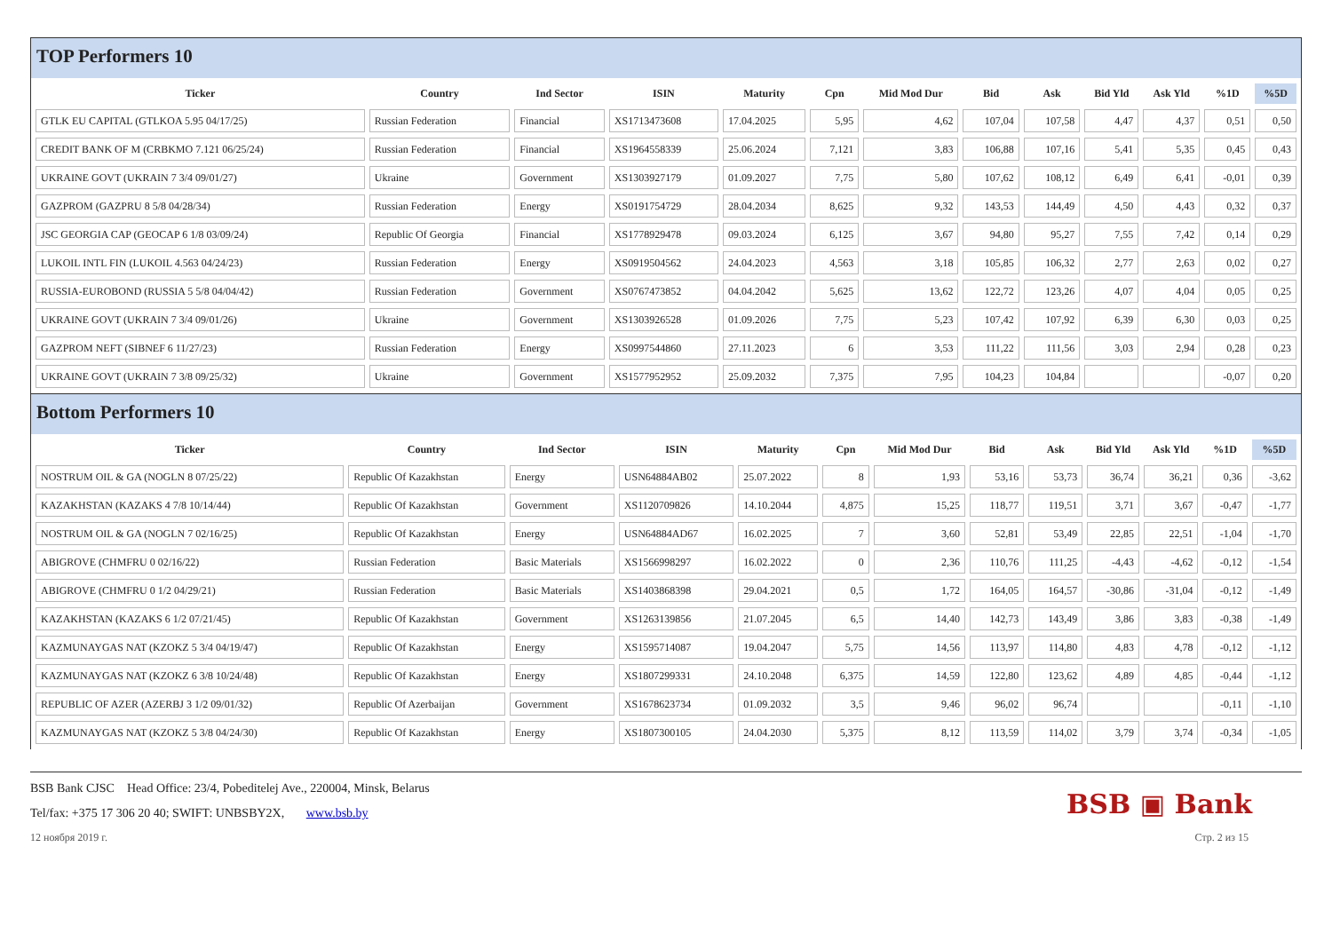TOP Performers 10
| Ticker | Country | Ind Sector | ISIN | Maturity | Cpn | Mid Mod Dur | Bid | Ask | Bid Yld | Ask Yld | %1D | %5D |
| --- | --- | --- | --- | --- | --- | --- | --- | --- | --- | --- | --- | --- |
| GTLK EU CAPITAL (GTLKOA 5.95 04/17/25) | Russian Federation | Financial | XS1713473608 | 17.04.2025 | 5,95 | 4,62 | 107,04 | 107,58 | 4,47 | 4,37 | 0,51 | 0,50 |
| CREDIT BANK OF M (CRBKMO 7.121 06/25/24) | Russian Federation | Financial | XS1964558339 | 25.06.2024 | 7,121 | 3,83 | 106,88 | 107,16 | 5,41 | 5,35 | 0,45 | 0,43 |
| UKRAINE GOVT (UKRAIN 7 3/4 09/01/27) | Ukraine | Government | XS1303927179 | 01.09.2027 | 7,75 | 5,80 | 107,62 | 108,12 | 6,49 | 6,41 | -0,01 | 0,39 |
| GAZPROM (GAZPRU 8 5/8 04/28/34) | Russian Federation | Energy | XS0191754729 | 28.04.2034 | 8,625 | 9,32 | 143,53 | 144,49 | 4,50 | 4,43 | 0,32 | 0,37 |
| JSC GEORGIA CAP (GEOCAP 6 1/8 03/09/24) | Republic Of Georgia | Financial | XS1778929478 | 09.03.2024 | 6,125 | 3,67 | 94,80 | 95,27 | 7,55 | 7,42 | 0,14 | 0,29 |
| LUKOIL INTL FIN (LUKOIL 4.563 04/24/23) | Russian Federation | Energy | XS0919504562 | 24.04.2023 | 4,563 | 3,18 | 105,85 | 106,32 | 2,77 | 2,63 | 0,02 | 0,27 |
| RUSSIA-EUROBOND (RUSSIA 5 5/8 04/04/42) | Russian Federation | Government | XS0767473852 | 04.04.2042 | 5,625 | 13,62 | 122,72 | 123,26 | 4,07 | 4,04 | 0,05 | 0,25 |
| UKRAINE GOVT (UKRAIN 7 3/4 09/01/26) | Ukraine | Government | XS1303926528 | 01.09.2026 | 7,75 | 5,23 | 107,42 | 107,92 | 6,39 | 6,30 | 0,03 | 0,25 |
| GAZPROM NEFT (SIBNEF 6 11/27/23) | Russian Federation | Energy | XS0997544860 | 27.11.2023 | 6 | 3,53 | 111,22 | 111,56 | 3,03 | 2,94 | 0,28 | 0,23 |
| UKRAINE GOVT (UKRAIN 7 3/8 09/25/32) | Ukraine | Government | XS1577952952 | 25.09.2032 | 7,375 | 7,95 | 104,23 | 104,84 | | | -0,07 | 0,20 |
Bottom Performers 10
| Ticker | Country | Ind Sector | ISIN | Maturity | Cpn | Mid Mod Dur | Bid | Ask | Bid Yld | Ask Yld | %1D | %5D |
| --- | --- | --- | --- | --- | --- | --- | --- | --- | --- | --- | --- | --- |
| NOSTRUM OIL & GA (NOGLN 8 07/25/22) | Republic Of Kazakhstan | Energy | USN64884AB02 | 25.07.2022 | 8 | 1,93 | 53,16 | 53,73 | 36,74 | 36,21 | 0,36 | -3,62 |
| KAZAKHSTAN (KAZAKS 4 7/8 10/14/44) | Republic Of Kazakhstan | Government | XS1120709826 | 14.10.2044 | 4,875 | 15,25 | 118,77 | 119,51 | 3,71 | 3,67 | -0,47 | -1,77 |
| NOSTRUM OIL & GA (NOGLN 7 02/16/25) | Republic Of Kazakhstan | Energy | USN64884AD67 | 16.02.2025 | 7 | 3,60 | 52,81 | 53,49 | 22,85 | 22,51 | -1,04 | -1,70 |
| ABIGROVE (CHMFRU 0 02/16/22) | Russian Federation | Basic Materials | XS1566998297 | 16.02.2022 | 0 | 2,36 | 110,76 | 111,25 | -4,43 | -4,62 | -0,12 | -1,54 |
| ABIGROVE (CHMFRU 0 1/2 04/29/21) | Russian Federation | Basic Materials | XS1403868398 | 29.04.2021 | 0,5 | 1,72 | 164,05 | 164,57 | -30,86 | -31,04 | -0,12 | -1,49 |
| KAZAKHSTAN (KAZAKS 6 1/2 07/21/45) | Republic Of Kazakhstan | Government | XS1263139856 | 21.07.2045 | 6,5 | 14,40 | 142,73 | 143,49 | 3,86 | 3,83 | -0,38 | -1,49 |
| KAZMUNAYGAS NAT (KZOKZ 5 3/4 04/19/47) | Republic Of Kazakhstan | Energy | XS1595714087 | 19.04.2047 | 5,75 | 14,56 | 113,97 | 114,80 | 4,83 | 4,78 | -0,12 | -1,12 |
| KAZMUNAYGAS NAT (KZOKZ 6 3/8 10/24/48) | Republic Of Kazakhstan | Energy | XS1807299331 | 24.10.2048 | 6,375 | 14,59 | 122,80 | 123,62 | 4,89 | 4,85 | -0,44 | -1,12 |
| REPUBLIC OF AZER (AZERBJ 3 1/2 09/01/32) | Republic Of Azerbaijan | Government | XS1678623734 | 01.09.2032 | 3,5 | 9,46 | 96,02 | 96,74 | | | -0,11 | -1,10 |
| KAZMUNAYGAS NAT (KZOKZ 5 3/8 04/24/30) | Republic Of Kazakhstan | Energy | XS1807300105 | 24.04.2030 | 5,375 | 8,12 | 113,59 | 114,02 | 3,79 | 3,74 | -0,34 | -1,05 |
BSB Bank CJSC Head Office: 23/4, Pobeditelej Ave., 220004, Minsk, Belarus
Tel/fax: +375 17 306 20 40; SWIFT: UNBSBY2X, www.bsb.by
12 ноября 2019 г. Стр. 2 из 15
BSB ▣ Bank